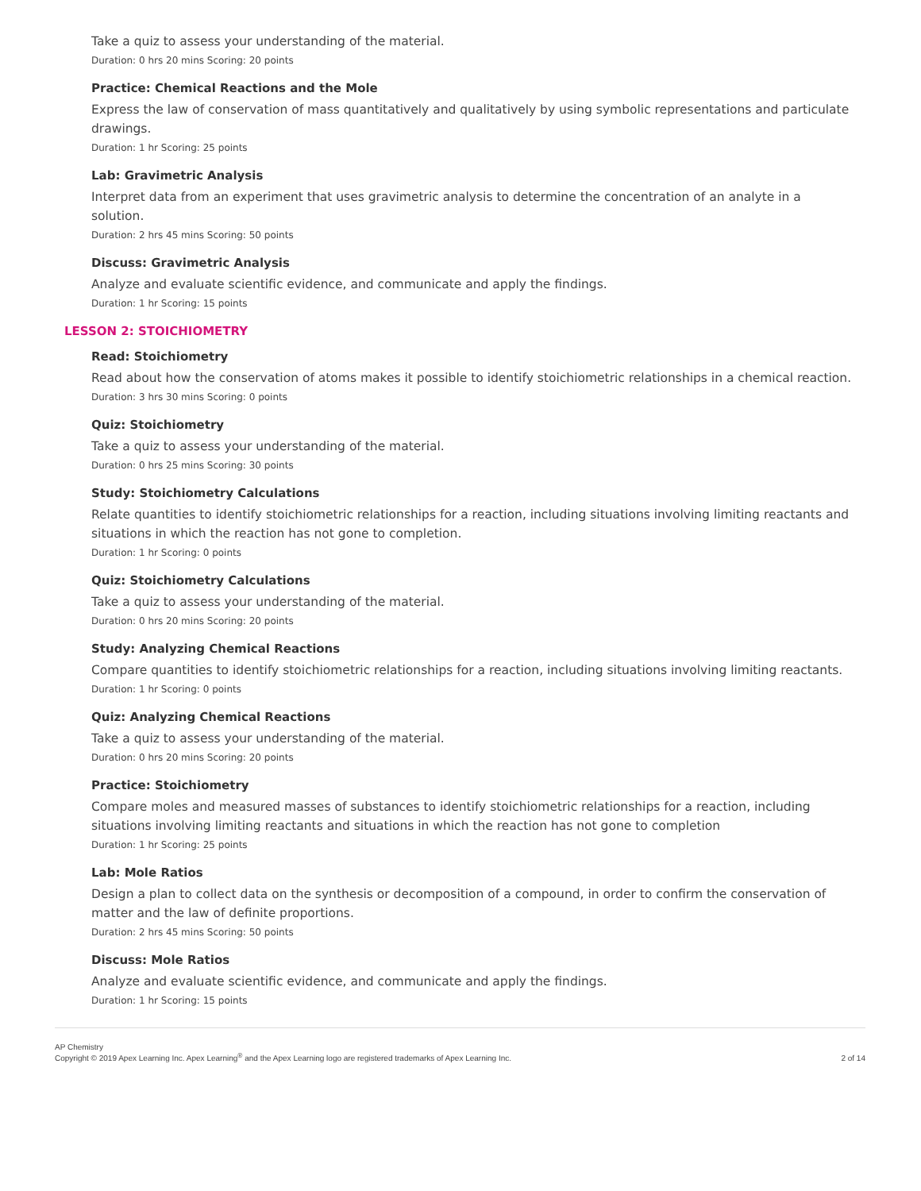Take a quiz to assess your understanding of the material.
Duration: 0 hrs 20 mins Scoring: 20 points
Practice: Chemical Reactions and the Mole
Express the law of conservation of mass quantitatively and qualitatively by using symbolic representations and particulate drawings.
Duration: 1 hr Scoring: 25 points
Lab: Gravimetric Analysis
Interpret data from an experiment that uses gravimetric analysis to determine the concentration of an analyte in a solution.
Duration: 2 hrs 45 mins Scoring: 50 points
Discuss: Gravimetric Analysis
Analyze and evaluate scientific evidence, and communicate and apply the findings.
Duration: 1 hr Scoring: 15 points
LESSON 2: STOICHIOMETRY
Read: Stoichiometry
Read about how the conservation of atoms makes it possible to identify stoichiometric relationships in a chemical reaction.
Duration: 3 hrs 30 mins Scoring: 0 points
Quiz: Stoichiometry
Take a quiz to assess your understanding of the material.
Duration: 0 hrs 25 mins Scoring: 30 points
Study: Stoichiometry Calculations
Relate quantities to identify stoichiometric relationships for a reaction, including situations involving limiting reactants and situations in which the reaction has not gone to completion.
Duration: 1 hr Scoring: 0 points
Quiz: Stoichiometry Calculations
Take a quiz to assess your understanding of the material.
Duration: 0 hrs 20 mins Scoring: 20 points
Study: Analyzing Chemical Reactions
Compare quantities to identify stoichiometric relationships for a reaction, including situations involving limiting reactants.
Duration: 1 hr Scoring: 0 points
Quiz: Analyzing Chemical Reactions
Take a quiz to assess your understanding of the material.
Duration: 0 hrs 20 mins Scoring: 20 points
Practice: Stoichiometry
Compare moles and measured masses of substances to identify stoichiometric relationships for a reaction, including situations involving limiting reactants and situations in which the reaction has not gone to completion
Duration: 1 hr Scoring: 25 points
Lab: Mole Ratios
Design a plan to collect data on the synthesis or decomposition of a compound, in order to confirm the conservation of matter and the law of definite proportions.
Duration: 2 hrs 45 mins Scoring: 50 points
Discuss: Mole Ratios
Analyze and evaluate scientific evidence, and communicate and apply the findings.
Duration: 1 hr Scoring: 15 points
AP Chemistry
Copyright © 2019 Apex Learning Inc. Apex Learning<sup>®</sup> and the Apex Learning logo are registered trademarks of Apex Learning Inc.
2 of 14